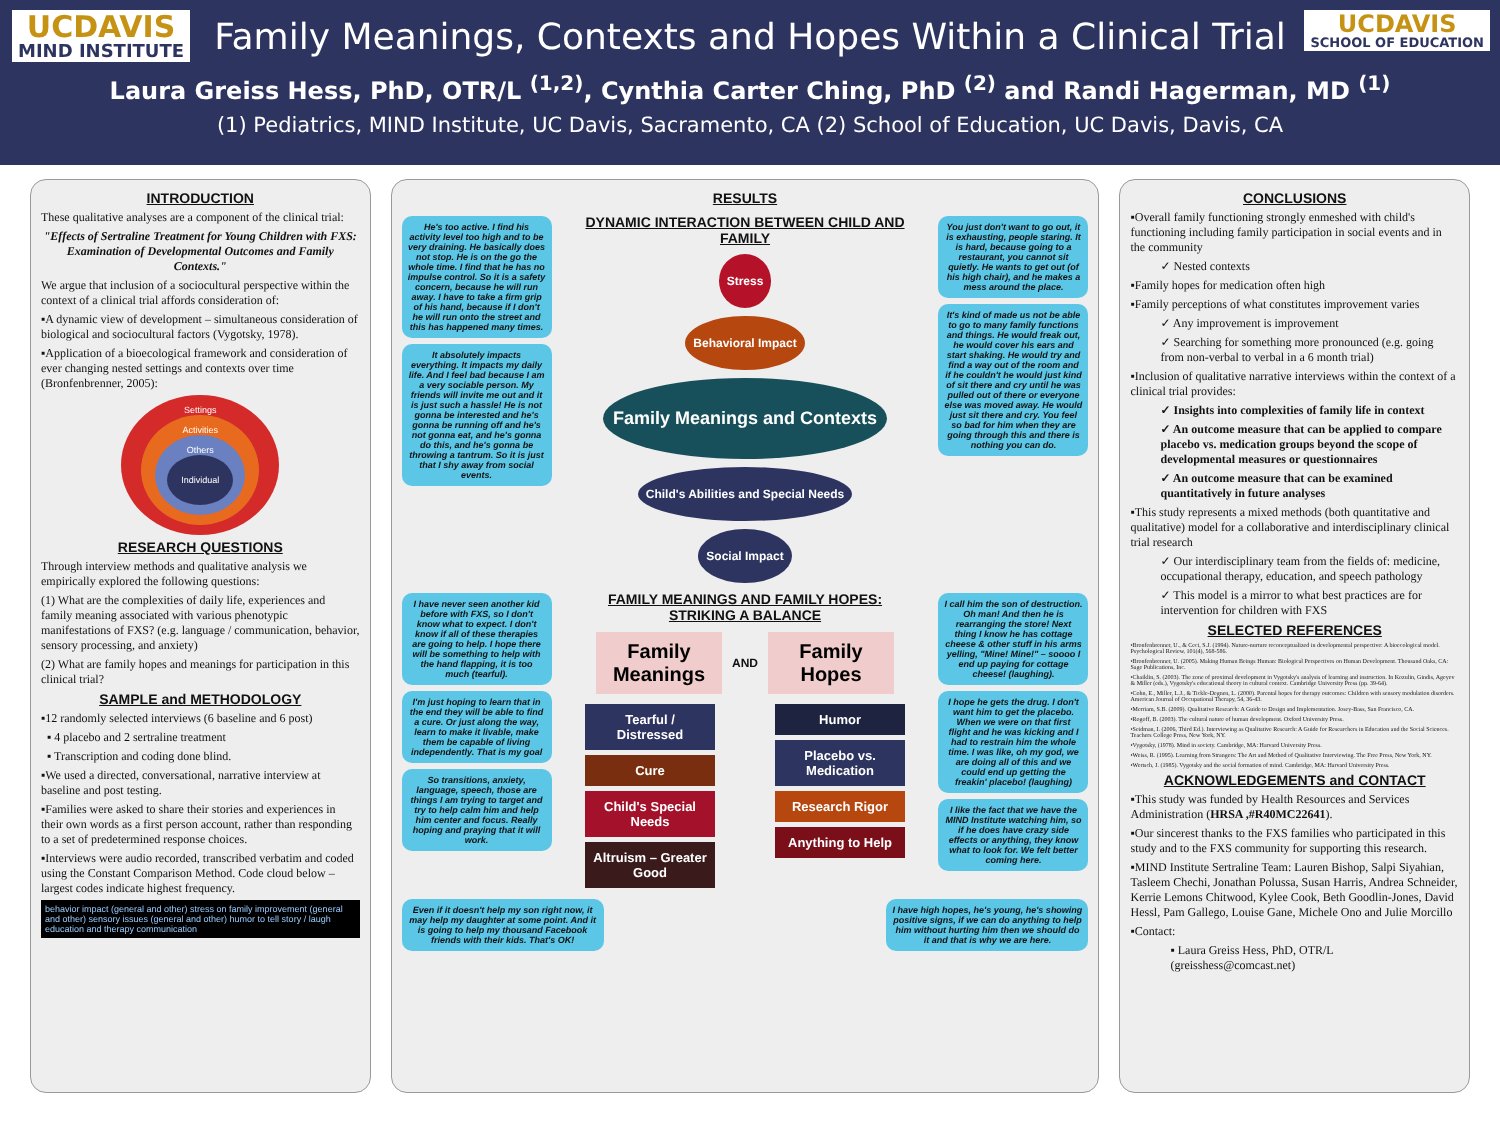UCDAVIS
MIND INSTITUTE
UCDAVIS
SCHOOL OF EDUCATION
Family Meanings, Contexts and Hopes Within a Clinical Trial
Laura Greiss Hess, PhD, OTR/L <sup>(1,2)</sup>, Cynthia Carter Ching, PhD <sup>(2)</sup> and Randi Hagerman, MD <sup>(1)</sup>
(1) Pediatrics, MIND Institute, UC Davis, Sacramento, CA (2) School of Education, UC Davis, Davis, CA
INTRODUCTION
These qualitative analyses are a component of the clinical trial:
"Effects of Sertraline Treatment for Young Children with FXS: Examination of Developmental Outcomes and Family Contexts."
We argue that inclusion of a sociocultural perspective within the context of a clinical trial affords consideration of:
▪A dynamic view of development – simultaneous consideration of biological and sociocultural factors (Vygotsky, 1978).
▪Application of a bioecological framework and consideration of ever changing nested settings and contexts over time (Bronfenbrenner, 2005):
Settings
Activities
Others
Individual
RESEARCH QUESTIONS
Through interview methods and qualitative analysis we empirically explored the following questions:
(1) What are the complexities of daily life, experiences and family meaning associated with various phenotypic manifestations of FXS? (e.g. language / communication, behavior, sensory processing, and anxiety)
(2) What are family hopes and meanings for participation in this clinical trial?
SAMPLE and METHODOLOGY
▪12 randomly selected interviews (6 baseline and 6 post)
▪ 4 placebo and 2 sertraline treatment
▪ Transcription and coding done blind.
▪We used a directed, conversational, narrative interview at baseline and post testing.
▪Families were asked to share their stories and experiences in their own words as a first person account, rather than responding to a set of predetermined response choices.
▪Interviews were audio recorded, transcribed verbatim and coded using the Constant Comparison Method. Code cloud below – largest codes indicate highest frequency.
behavior impact (general and other) stress on family improvement (general and other) sensory issues (general and other) humor to tell story / laugh education and therapy communication
RESULTS
He's too active. I find his activity level too high and to be very draining. He basically does not stop. He is on the go the whole time. I find that he has no impulse control. So it is a safety concern, because he will run away. I have to take a firm grip of his hand, because if I don't he will run onto the street and this has happened many times.
It absolutely impacts everything. It impacts my daily life. And I feel bad because I am a very sociable person. My friends will invite me out and it is just such a hassle! He is not gonna be interested and he's gonna be running off and he's not gonna eat, and he's gonna do this, and he's gonna be throwing a tantrum. So it is just that I shy away from social events.
DYNAMIC INTERACTION BETWEEN CHILD AND FAMILY
Stress
Behavioral Impact
Family Meanings and Contexts
Child's Abilities and Special Needs
Social Impact
You just don't want to go out, it is exhausting, people staring. It is hard, because going to a restaurant, you cannot sit quietly. He wants to get out (of his high chair), and he makes a mess around the place.
It's kind of made us not be able to go to many family functions and things. He would freak out, he would cover his ears and start shaking. He would try and find a way out of the room and if he couldn't he would just kind of sit there and cry until he was pulled out of there or everyone else was moved away. He would just sit there and cry. You feel so bad for him when they are going through this and there is nothing you can do.
I have never seen another kid before with FXS, so I don't know what to expect. I don't know if all of these therapies are going to help. I hope there will be something to help with the hand flapping, it is too much (tearful).
I'm just hoping to learn that in the end they will be able to find a cure. Or just along the way, learn to make it livable, make them be capable of living independently. That is my goal
So transitions, anxiety, language, speech, those are things I am trying to target and try to help calm him and help him center and focus. Really hoping and praying that it will work.
FAMILY MEANINGS AND FAMILY HOPES:
STRIKING A BALANCE
Family Meanings
AND
Family Hopes
Tearful / Distressed
Cure
Child's Special Needs
Altruism – Greater Good
Humor
Placebo vs. Medication
Research Rigor
Anything to Help
I call him the son of destruction. Oh man! And then he is rearranging the store! Next thing I know he has cottage cheese & other stuff in his arms yelling, "Mine! Mine!" – soooo I end up paying for cottage cheese! (laughing).
I hope he gets the drug. I don't want him to get the placebo. When we were on that first flight and he was kicking and I had to restrain him the whole time. I was like, oh my god, we are doing all of this and we could end up getting the freakin' placebo! (laughing)
I like the fact that we have the MIND Institute watching him, so if he does have crazy side effects or anything, they know what to look for. We felt better coming here.
Even if it doesn't help my son right now, it may help my daughter at some point. And it is going to help my thousand Facebook friends with their kids. That's OK!
I have high hopes, he's young, he's showing positive signs, if we can do anything to help him without hurting him then we should do it and that is why we are here.
CONCLUSIONS
▪Overall family functioning strongly enmeshed with child's functioning including family participation in social events and in the community
✓ Nested contexts
▪Family hopes for medication often high
▪Family perceptions of what constitutes improvement varies
✓ Any improvement is improvement
✓ Searching for something more pronounced (e.g. going from non-verbal to verbal in a 6 month trial)
▪Inclusion of qualitative narrative interviews within the context of a clinical trial provides:
✓ Insights into complexities of family life in context
✓ An outcome measure that can be applied to compare placebo vs. medication groups beyond the scope of developmental measures or questionnaires
✓ An outcome measure that can be examined quantitatively in future analyses
▪This study represents a mixed methods (both quantitative and qualitative) model for a collaborative and interdisciplinary clinical trial research
✓ Our interdisciplinary team from the fields of: medicine, occupational therapy, education, and speech pathology
✓ This model is a mirror to what best practices are for intervention for children with FXS
SELECTED REFERENCES
•Bronfenbrenner, U., & Ceci, S.J. (1994). Nature-nurture reconceptualized in developmental perspective: A bioecological model. Psychological Review, 101(4), 568-586.
•Bronfenbrenner, U. (2005). Making Human Beings Human: Biological Perspectives on Human Development. Thousand Oaks, CA: Sage Publications, Inc.
•Chaiklin, S. (2003). The zone of proximal development in Vygotsky's analysis of learning and instruction. In Kozulin, Gindis, Ageyev & Miller (eds.), Vygotsky's educational theory in cultural context. Cambridge University Press (pp. 39-64).
•Cohn, E., Miller, L.J., & Tickle-Degnen, L. (2000). Parental hopes for therapy outcomes: Children with sensory modulation disorders. American Journal of Occupational Therapy, 54, 36-43.
•Merriam, S.B. (2009). Qualitative Research: A Guide to Design and Implementation. Josey-Bass, San Francisco, CA.
•Rogoff, B. (2003). The cultural nature of human development. Oxford University Press.
•Seidman, I. (2006, Third Ed.). Interviewing as Qualitative Research: A Guide for Researchers in Education and the Social Sciences. Teachers College Press, New York, NY.
•Vygotsky, (1978). Mind in society. Cambridge, MA: Harvard University Press.
•Weiss, R. (1995). Learning from Strangers: The Art and Method of Qualitative Interviewing. The Free Press, New York, NY.
•Wertsch, J. (1985). Vygotsky and the social formation of mind. Cambridge, MA: Harvard University Press.
ACKNOWLEDGEMENTS and CONTACT
▪This study was funded by Health Resources and Services Administration (HRSA ,#R40MC22641).
▪Our sincerest thanks to the FXS families who participated in this study and to the FXS community for supporting this research.
▪MIND Institute Sertraline Team: Lauren Bishop, Salpi Siyahian, Tasleem Chechi, Jonathan Polussa, Susan Harris, Andrea Schneider, Kerrie Lemons Chitwood, Kylee Cook, Beth Goodlin-Jones, David Hessl, Pam Gallego, Louise Gane, Michele Ono and Julie Morcillo
▪Contact:
▪ Laura Greiss Hess, PhD, OTR/L (greisshess@comcast.net)